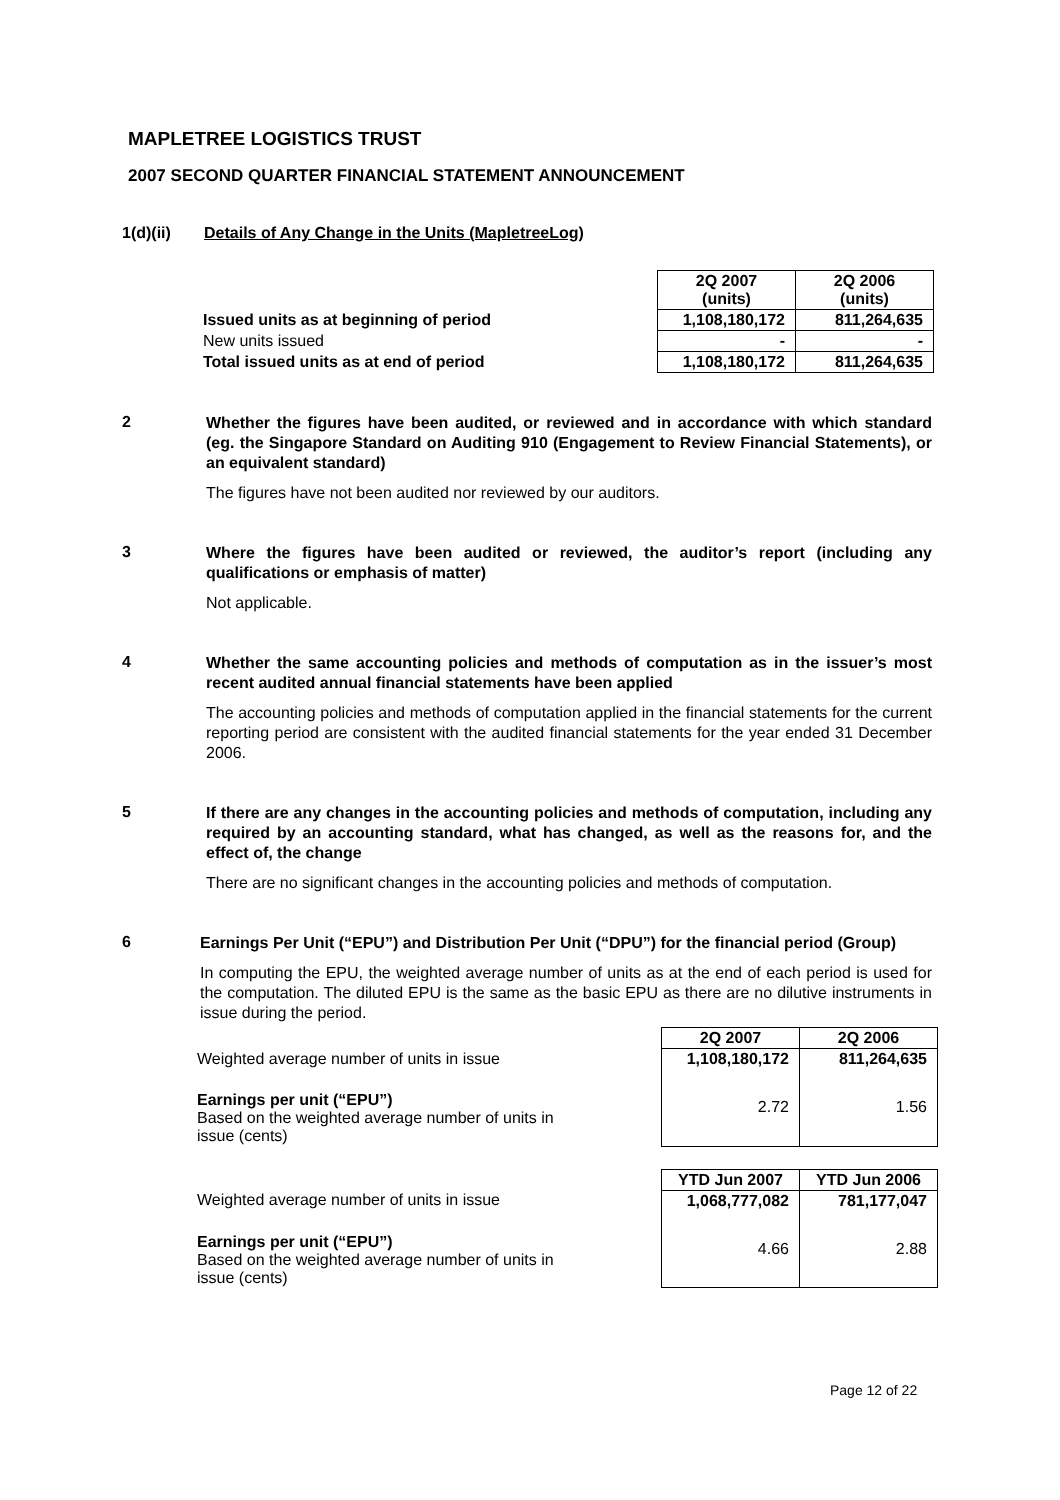MAPLETREE LOGISTICS TRUST
2007 SECOND QUARTER FINANCIAL STATEMENT ANNOUNCEMENT
1(d)(ii) Details of Any Change in the Units (MapletreeLog)
| | 2Q 2007 (units) | 2Q 2006 (units) |
| Issued units as at beginning of period | 1,108,180,172 | 811,264,635 |
| New units issued | - | - |
| Total issued units as at end of period | 1,108,180,172 | 811,264,635 |
2
Whether the figures have been audited, or reviewed and in accordance with which standard (eg. the Singapore Standard on Auditing 910 (Engagement to Review Financial Statements), or an equivalent standard)
The figures have not been audited nor reviewed by our auditors.
3
Where the figures have been audited or reviewed, the auditor’s report (including any qualifications or emphasis of matter)
Not applicable.
4
Whether the same accounting policies and methods of computation as in the issuer’s most recent audited annual financial statements have been applied
The accounting policies and methods of computation applied in the financial statements for the current reporting period are consistent with the audited financial statements for the year ended 31 December 2006.
5
If there are any changes in the accounting policies and methods of computation, including any required by an accounting standard, what has changed, as well as the reasons for, and the effect of, the change
There are no significant changes in the accounting policies and methods of computation.
6
Earnings Per Unit (“EPU”) and Distribution Per Unit (“DPU”) for the financial period (Group)
In computing the EPU, the weighted average number of units as at the end of each period is used for the computation. The diluted EPU is the same as the basic EPU as there are no dilutive instruments in issue during the period.
| | 2Q 2007 | 2Q 2006 |
| Weighted average number of units in issue | 1,108,180,172 | 811,264,635 |
| Earnings per unit (“EPU”) Based on the weighted average number of units in issue (cents) | 2.72 | 1.56 |
| | YTD Jun 2007 | YTD Jun 2006 |
| Weighted average number of units in issue | 1,068,777,082 | 781,177,047 |
| Earnings per unit (“EPU”) Based on the weighted average number of units in issue (cents) | 4.66 | 2.88 |
Page 12 of 22